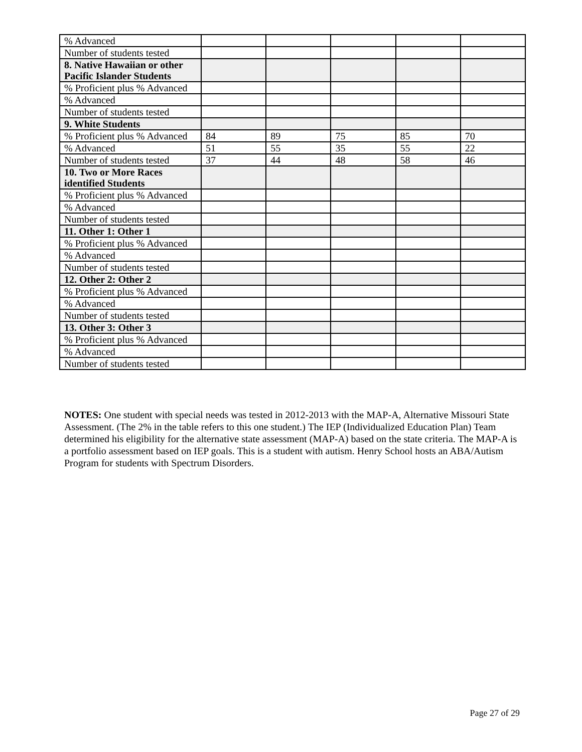| % Advanced | | | | | |
| Number of students tested | | | | | |
| 8. Native Hawaiian or other Pacific Islander Students | | | | | |
| % Proficient plus % Advanced | | | | | |
| % Advanced | | | | | |
| Number of students tested | | | | | |
| 9. White Students | | | | | |
| % Proficient plus % Advanced | 84 | 89 | 75 | 85 | 70 |
| % Advanced | 51 | 55 | 35 | 55 | 22 |
| Number of students tested | 37 | 44 | 48 | 58 | 46 |
| 10. Two or More Races identified Students | | | | | |
| % Proficient plus % Advanced | | | | | |
| % Advanced | | | | | |
| Number of students tested | | | | | |
| 11. Other 1: Other 1 | | | | | |
| % Proficient plus % Advanced | | | | | |
| % Advanced | | | | | |
| Number of students tested | | | | | |
| 12. Other 2: Other 2 | | | | | |
| % Proficient plus % Advanced | | | | | |
| % Advanced | | | | | |
| Number of students tested | | | | | |
| 13. Other 3: Other 3 | | | | | |
| % Proficient plus % Advanced | | | | | |
| % Advanced | | | | | |
| Number of students tested | | | | | |
NOTES: One student with special needs was tested in 2012-2013 with the MAP-A, Alternative Missouri State Assessment. (The 2% in the table refers to this one student.) The IEP (Individualized Education Plan) Team determined his eligibility for the alternative state assessment (MAP-A) based on the state criteria. The MAP-A is a portfolio assessment based on IEP goals. This is a student with autism. Henry School hosts an ABA/Autism Program for students with Spectrum Disorders.
Page 27 of 29